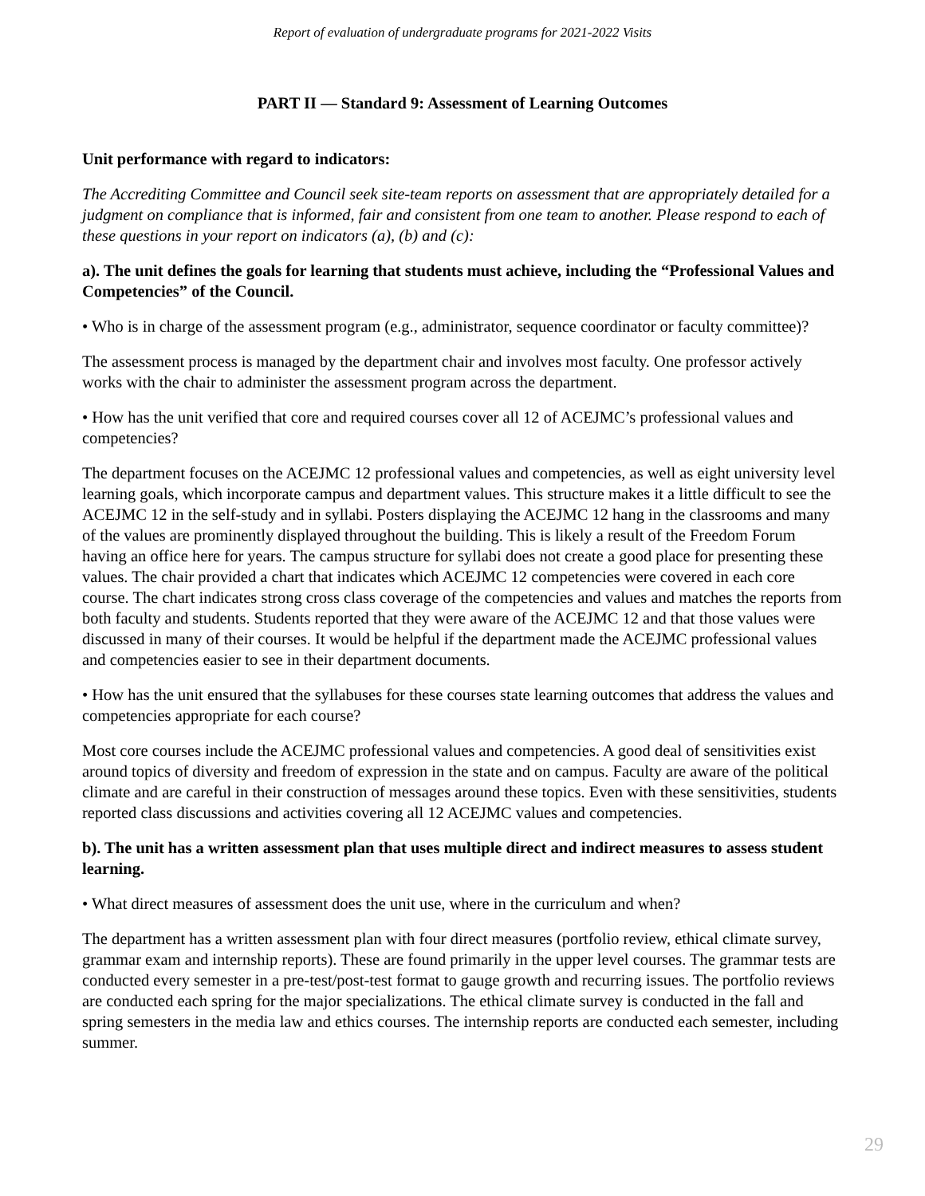Report of evaluation of undergraduate programs for 2021-2022 Visits
PART II — Standard 9: Assessment of Learning Outcomes
Unit performance with regard to indicators:
The Accrediting Committee and Council seek site-team reports on assessment that are appropriately detailed for a judgment on compliance that is informed, fair and consistent from one team to another. Please respond to each of these questions in your report on indicators (a), (b) and (c):
a). The unit defines the goals for learning that students must achieve, including the “Professional Values and Competencies” of the Council.
• Who is in charge of the assessment program (e.g., administrator, sequence coordinator or faculty committee)?
The assessment process is managed by the department chair and involves most faculty. One professor actively works with the chair to administer the assessment program across the department.
• How has the unit verified that core and required courses cover all 12 of ACEJMC’s professional values and competencies?
The department focuses on the ACEJMC 12 professional values and competencies, as well as eight university level learning goals, which incorporate campus and department values. This structure makes it a little difficult to see the ACEJMC 12 in the self-study and in syllabi. Posters displaying the ACEJMC 12 hang in the classrooms and many of the values are prominently displayed throughout the building. This is likely a result of the Freedom Forum having an office here for years. The campus structure for syllabi does not create a good place for presenting these values. The chair provided a chart that indicates which ACEJMC 12 competencies were covered in each core course. The chart indicates strong cross class coverage of the competencies and values and matches the reports from both faculty and students. Students reported that they were aware of the ACEJMC 12 and that those values were discussed in many of their courses. It would be helpful if the department made the ACEJMC professional values and competencies easier to see in their department documents.
• How has the unit ensured that the syllabuses for these courses state learning outcomes that address the values and competencies appropriate for each course?
Most core courses include the ACEJMC professional values and competencies. A good deal of sensitivities exist around topics of diversity and freedom of expression in the state and on campus. Faculty are aware of the political climate and are careful in their construction of messages around these topics. Even with these sensitivities, students reported class discussions and activities covering all 12 ACEJMC values and competencies.
b). The unit has a written assessment plan that uses multiple direct and indirect measures to assess student learning.
• What direct measures of assessment does the unit use, where in the curriculum and when?
The department has a written assessment plan with four direct measures (portfolio review, ethical climate survey, grammar exam and internship reports). These are found primarily in the upper level courses. The grammar tests are conducted every semester in a pre-test/post-test format to gauge growth and recurring issues. The portfolio reviews are conducted each spring for the major specializations. The ethical climate survey is conducted in the fall and spring semesters in the media law and ethics courses. The internship reports are conducted each semester, including summer.
29